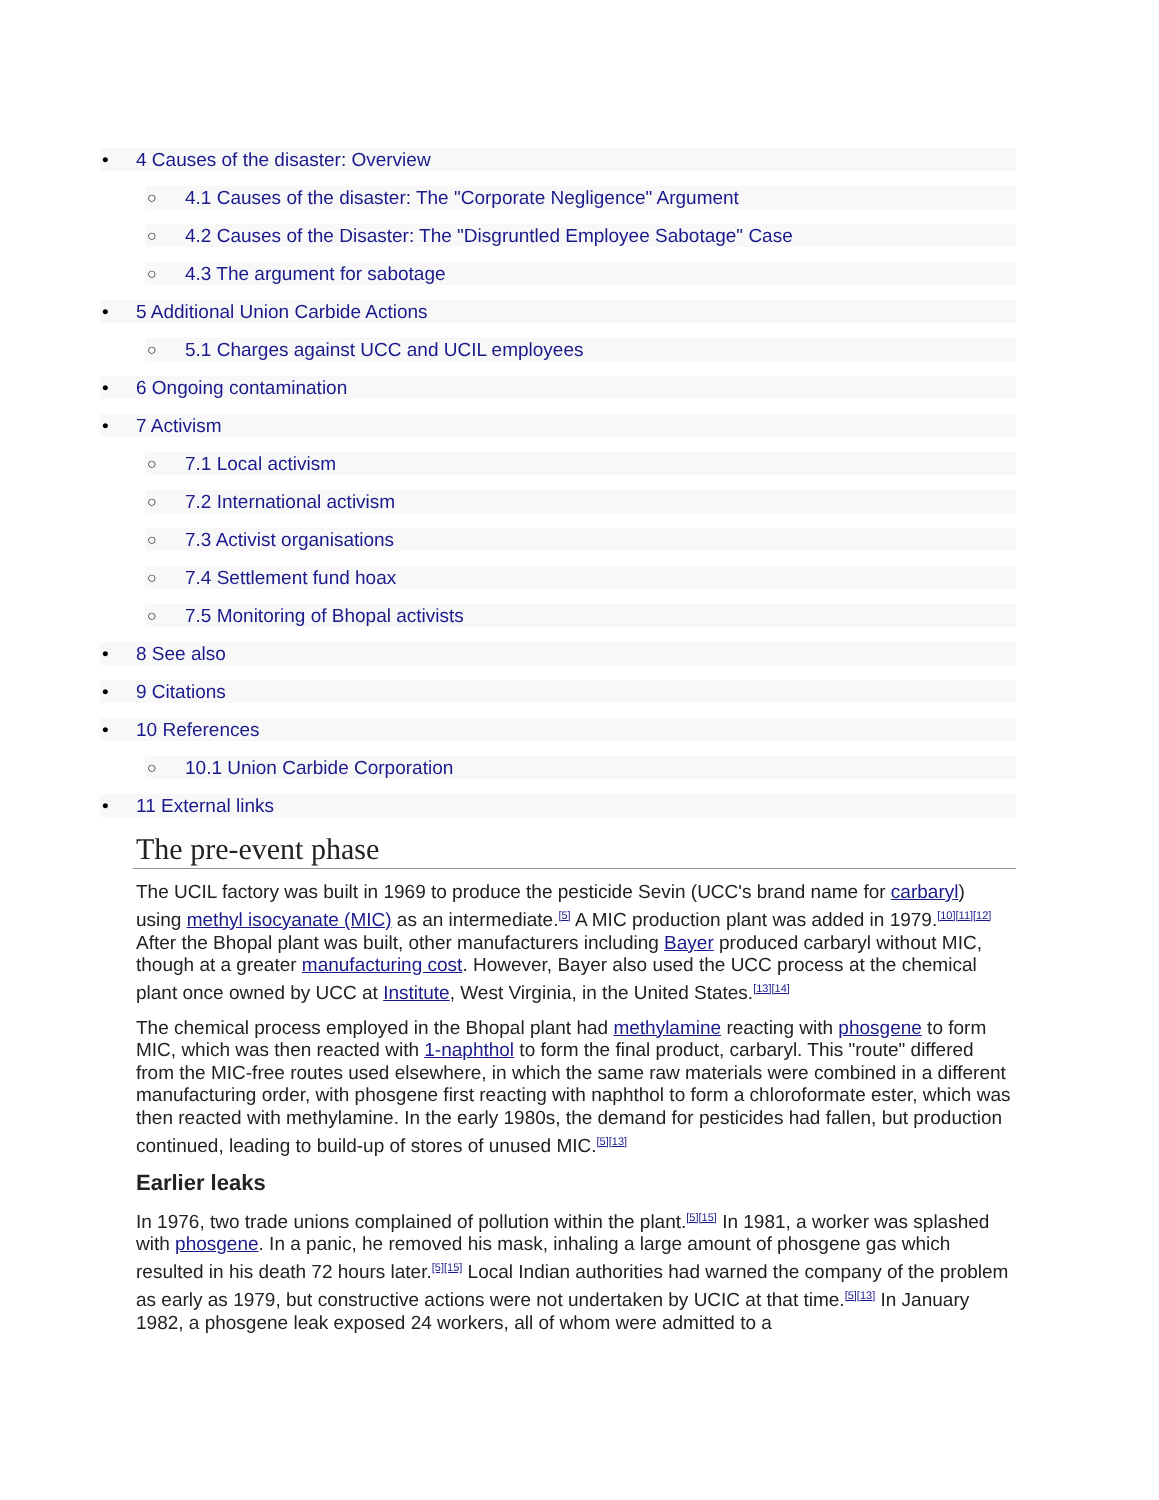• 4 Causes of the disaster: Overview
○ 4.1 Causes of the disaster: The "Corporate Negligence" Argument
○ 4.2 Causes of the Disaster: The "Disgruntled Employee Sabotage" Case
○ 4.3 The argument for sabotage
• 5 Additional Union Carbide Actions
○ 5.1 Charges against UCC and UCIL employees
• 6 Ongoing contamination
• 7 Activism
○ 7.1 Local activism
○ 7.2 International activism
○ 7.3 Activist organisations
○ 7.4 Settlement fund hoax
○ 7.5 Monitoring of Bhopal activists
• 8 See also
• 9 Citations
• 10 References
○ 10.1 Union Carbide Corporation
• 11 External links
The pre-event phase
The UCIL factory was built in 1969 to produce the pesticide Sevin (UCC's brand name for carbaryl) using methyl isocyanate (MIC) as an intermediate.<sup>[5]</sup> A MIC production plant was added in 1979.<sup>[10][11][12]</sup> After the Bhopal plant was built, other manufacturers including Bayer produced carbaryl without MIC, though at a greater manufacturing cost. However, Bayer also used the UCC process at the chemical plant once owned by UCC at Institute, West Virginia, in the United States.<sup>[13][14]</sup>
The chemical process employed in the Bhopal plant had methylamine reacting with phosgene to form MIC, which was then reacted with 1-naphthol to form the final product, carbaryl. This "route" differed from the MIC-free routes used elsewhere, in which the same raw materials were combined in a different manufacturing order, with phosgene first reacting with naphthol to form a chloroformate ester, which was then reacted with methylamine. In the early 1980s, the demand for pesticides had fallen, but production continued, leading to build-up of stores of unused MIC.<sup>[5][13]</sup>
Earlier leaks
In 1976, two trade unions complained of pollution within the plant.<sup>[5][15]</sup> In 1981, a worker was splashed with phosgene. In a panic, he removed his mask, inhaling a large amount of phosgene gas which resulted in his death 72 hours later.<sup>[5][15]</sup> Local Indian authorities had warned the company of the problem as early as 1979, but constructive actions were not undertaken by UCIC at that time.<sup>[5][13]</sup> In January 1982, a phosgene leak exposed 24 workers, all of whom were admitted to a